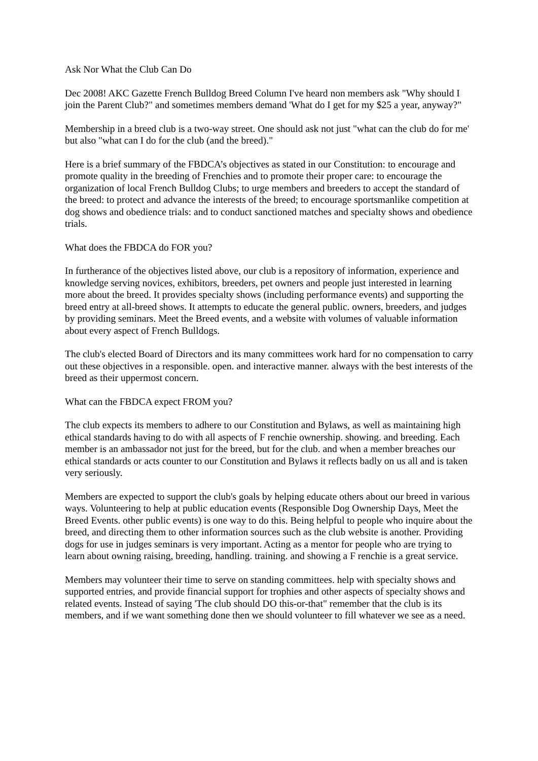Ask Nor What the Club Can Do
Dec 2008! AKC Gazette French Bulldog Breed Column I've heard non members ask "Why should I join the Parent Club?" and sometimes members demand 'What do I get for my $25 a year, anyway?"
Membership in a breed club is a two-way street. One should ask not just "what can the club do for me' but also "what can I do for the club (and the breed)."
Here is a brief summary of the FBDCA’s objectives as stated in our Constitution: to encourage and promote quality in the breeding of Frenchies and to promote their proper care: to encourage the organization of local French Bulldog Clubs; to urge members and breeders to accept the standard of the breed: to protect and advance the interests of the breed; to encourage sportsmanlike competition at dog shows and obedience trials: and to conduct sanctioned matches and specialty shows and obedience trials.
What does the FBDCA do FOR you?
In furtherance of the objectives listed above, our club is a repository of information, experience and knowledge serving novices, exhibitors, breeders, pet owners and people just interested in learning more about the breed. It provides specialty shows (including performance events) and supporting the breed entry at all-breed shows. It attempts to educate the general public. owners, breeders, and judges by providing seminars. Meet the Breed events, and a website with volumes of valuable information about every aspect of French Bulldogs.
The club's elected Board of Directors and its many committees work hard for no compensation to carry out these objectives in a responsible. open. and interactive manner. always with the best interests of the breed as their uppermost concern.
What can the FBDCA expect FROM you?
The club expects its members to adhere to our Constitution and Bylaws, as well as maintaining high ethical standards having to do with all aspects of F renchie ownership. showing. and breeding. Each member is an ambassador not just for the breed, but for the club. and when a member breaches our ethical standards or acts counter to our Constitution and Bylaws it reflects badly on us all and is taken very seriously.
Members are expected to support the club's goals by helping educate others about our breed in various ways. Volunteering to help at public education events (Responsible Dog Ownership Days, Meet the Breed Events. other public events) is one way to do this. Being helpful to people who inquire about the breed, and directing them to other information sources such as the club website is another. Providing dogs for use in judges seminars is very important. Acting as a mentor for people who are trying to learn about owning raising, breeding, handling. training. and showing a F renchie is a great service.
Members may volunteer their time to serve on standing committees. help with specialty shows and supported entries, and provide financial support for trophies and other aspects of specialty shows and related events. Instead of saying 'The club should DO this-or-that" remember that the club is its members, and if we want something done then we should volunteer to fill whatever we see as a need.